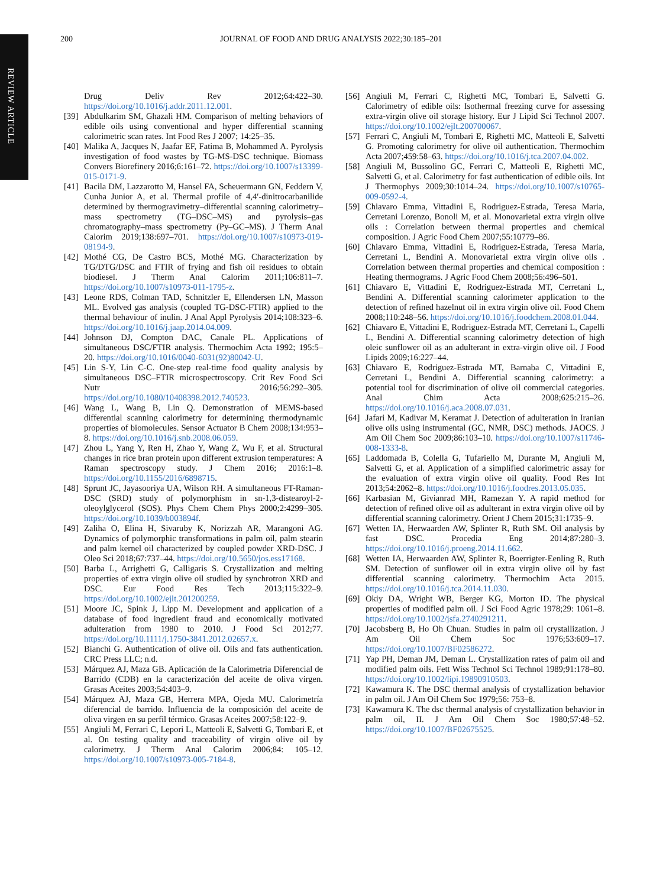REVIEW ARTICLE
200 JOURNAL OF FOOD AND DRUG ANALYSIS 2022;30:185–201
Drug Deliv Rev 2012;64:422–30. https://doi.org/10.1016/j.addr.2011.12.001.
[39] Abdulkarim SM, Ghazali HM. Comparison of melting behaviors of edible oils using conventional and hyper differential scanning calorimetric scan rates. Int Food Res J 2007; 14:25–35.
[40] Malika A, Jacques N, Jaafar EF, Fatima B, Mohammed A. Pyrolysis investigation of food wastes by TG-MS-DSC technique. Biomass Convers Biorefinery 2016;6:161–72. https://doi.org/10.1007/s13399-015-0171-9.
[41] Bacila DM, Lazzarotto M, Hansel FA, Scheuermann GN, Feddern V, Cunha Junior A, et al. Thermal profile of 4,4′-dinitrocarbanilide determined by thermogravimetry–differential scanning calorimetry–mass spectrometry (TG–DSC–MS) and pyrolysis–gas chromatography–mass spectrometry (Py–GC–MS). J Therm Anal Calorim 2019;138:697–701. https://doi.org/10.1007/s10973-019-08194-9.
[42] Mothé CG, De Castro BCS, Mothé MG. Characterization by TG/DTG/DSC and FTIR of frying and fish oil residues to obtain biodiesel. J Therm Anal Calorim 2011;106:811–7. https://doi.org/10.1007/s10973-011-1795-z.
[43] Leone RDS, Colman TAD, Schnitzler E, Ellendersen LN, Masson ML. Evolved gas analysis (coupled TG-DSC-FTIR) applied to the thermal behaviour of inulin. J Anal Appl Pyrolysis 2014;108:323–6. https://doi.org/10.1016/j.jaap.2014.04.009.
[44] Johnson DJ, Compton DAC, Canale PL. Applications of simultaneous DSC/FTIR analysis. Thermochim Acta 1992; 195:5–20. https://doi.org/10.1016/0040-6031(92)80042-U.
[45] Lin S-Y, Lin C-C. One-step real-time food quality analysis by simultaneous DSC–FTIR microspectroscopy. Crit Rev Food Sci Nutr 2016;56:292–305. https://doi.org/10.1080/10408398.2012.740523.
[46] Wang L, Wang B, Lin Q. Demonstration of MEMS-based differential scanning calorimetry for determining thermodynamic properties of biomolecules. Sensor Actuator B Chem 2008;134:953–8. https://doi.org/10.1016/j.snb.2008.06.059.
[47] Zhou L, Yang Y, Ren H, Zhao Y, Wang Z, Wu F, et al. Structural changes in rice bran protein upon different extrusion temperatures: A Raman spectroscopy study. J Chem 2016; 2016:1–8. https://doi.org/10.1155/2016/6898715.
[48] Sprunt JC, Jayasooriya UA, Wilson RH. A simultaneous FT-Raman-DSC (SRD) study of polymorphism in sn-1,3-distearoyl-2-oleoylglycerol (SOS). Phys Chem Chem Phys 2000;2:4299–305. https://doi.org/10.1039/b003894f.
[49] Zaliha O, Elina H, Sivaruby K, Norizzah AR, Marangoni AG. Dynamics of polymorphic transformations in palm oil, palm stearin and palm kernel oil characterized by coupled powder XRD-DSC. J Oleo Sci 2018;67:737–44. https://doi.org/10.5650/jos.ess17168.
[50] Barba L, Arrighetti G, Calligaris S. Crystallization and melting properties of extra virgin olive oil studied by synchrotron XRD and DSC. Eur Food Res Tech 2013;115:322–9. https://doi.org/10.1002/ejlt.201200259.
[51] Moore JC, Spink J, Lipp M. Development and application of a database of food ingredient fraud and economically motivated adulteration from 1980 to 2010. J Food Sci 2012;77. https://doi.org/10.1111/j.1750-3841.2012.02657.x.
[52] Bianchi G. Authentication of olive oil. Oils and fats authentication. CRC Press LLC; n.d.
[53] Márquez AJ, Maza GB. Aplicación de la Calorimetria Diferencial de Barrido (CDB) en la caracterización del aceite de oliva virgen. Grasas Aceites 2003;54:403–9.
[54] Márquez AJ, Maza GB, Herrera MPA, Ojeda MU. Calorimetría diferencial de barrido. Influencia de la composición del aceite de oliva virgen en su perfil térmico. Grasas Aceites 2007;58:122–9.
[55] Angiuli M, Ferrari C, Lepori L, Matteoli E, Salvetti G, Tombari E, et al. On testing quality and traceability of virgin olive oil by calorimetry. J Therm Anal Calorim 2006;84: 105–12. https://doi.org/10.1007/s10973-005-7184-8.
[56] Angiuli M, Ferrari C, Righetti MC, Tombari E, Salvetti G. Calorimetry of edible oils: Isothermal freezing curve for assessing extra-virgin olive oil storage history. Eur J Lipid Sci Technol 2007. https://doi.org/10.1002/ejlt.200700067.
[57] Ferrari C, Angiuli M, Tombari E, Righetti MC, Matteoli E, Salvetti G. Promoting calorimetry for olive oil authentication. Thermochim Acta 2007;459:58–63. https://doi.org/10.1016/j.tca.2007.04.002.
[58] Angiuli M, Bussolino GC, Ferrari C, Matteoli E, Righetti MC, Salvetti G, et al. Calorimetry for fast authentication of edible oils. Int J Thermophys 2009;30:1014–24. https://doi.org/10.1007/s10765-009-0592-4.
[59] Chiavaro Emma, Vittadini E, Rodriguez-Estrada, Teresa Maria, Cerretani Lorenzo, Bonoli M, et al. Monovarietal extra virgin olive oils : Correlation between thermal properties and chemical composition. J Agric Food Chem 2007;55:10779–86.
[60] Chiavaro Emma, Vittadini E, Rodriguez-Estrada, Teresa Maria, Cerretani L, Bendini A. Monovarietal extra virgin olive oils . Correlation between thermal properties and chemical composition : Heating thermograms. J Agric Food Chem 2008;56:496–501.
[61] Chiavaro E, Vittadini E, Rodriguez-Estrada MT, Cerretani L, Bendini A. Differential scanning calorimeter application to the detection of refined hazelnut oil in extra virgin olive oil. Food Chem 2008;110:248–56. https://doi.org/10.1016/j.foodchem.2008.01.044.
[62] Chiavaro E, Vittadini E, Rodriguez-Estrada MT, Cerretani L, Capelli L, Bendini A. Differential scanning calorimetry detection of high oleic sunflower oil as an adulterant in extra-virgin olive oil. J Food Lipids 2009;16:227–44.
[63] Chiavaro E, Rodriguez-Estrada MT, Barnaba C, Vittadini E, Cerretani L, Bendini A. Differential scanning calorimetry: a potential tool for discrimination of olive oil commercial categories. Anal Chim Acta 2008;625:215–26. https://doi.org/10.1016/j.aca.2008.07.031.
[64] Jafari M, Kadivar M, Keramat J. Detection of adulteration in Iranian olive oils using instrumental (GC, NMR, DSC) methods. JAOCS. J Am Oil Chem Soc 2009;86:103–10. https://doi.org/10.1007/s11746-008-1333-8.
[65] Laddomada B, Colella G, Tufariello M, Durante M, Angiuli M, Salvetti G, et al. Application of a simplified calorimetric assay for the evaluation of extra virgin olive oil quality. Food Res Int 2013;54:2062–8. https://doi.org/10.1016/j.foodres.2013.05.035.
[66] Karbasian M, Givianrad MH, Ramezan Y. A rapid method for detection of refined olive oil as adulterant in extra virgin olive oil by differential scanning calorimetry. Orient J Chem 2015;31:1735–9.
[67] Wetten IA, Herwaarden AW, Splinter R, Ruth SM. Oil analysis by fast DSC. Procedia Eng 2014;87:280–3. https://doi.org/10.1016/j.proeng.2014.11.662.
[68] Wetten IA, Herwaarden AW, Splinter R, Boerrigter-Eenling R, Ruth SM. Detection of sunflower oil in extra virgin olive oil by fast differential scanning calorimetry. Thermochim Acta 2015. https://doi.org/10.1016/j.tca.2014.11.030.
[69] Okiy DA, Wright WB, Berger KG, Morton ID. The physical properties of modified palm oil. J Sci Food Agric 1978;29: 1061–8. https://doi.org/10.1002/jsfa.2740291211.
[70] Jacobsberg B, Ho Oh Chuan. Studies in palm oil crystallization. J Am Oil Chem Soc 1976;53:609–17. https://doi.org/10.1007/BF02586272.
[71] Yap PH, Deman JM, Deman L. Crystallization rates of palm oil and modified palm oils. Fett Wiss Technol Sci Technol 1989;91:178–80. https://doi.org/10.1002/lipi.19890910503.
[72] Kawamura K. The DSC thermal analysis of crystallization behavior in palm oil. J Am Oil Chem Soc 1979;56: 753–8.
[73] Kawamura K. The dsc thermal analysis of crystallization behavior in palm oil, II. J Am Oil Chem Soc 1980;57:48–52. https://doi.org/10.1007/BF02675525.